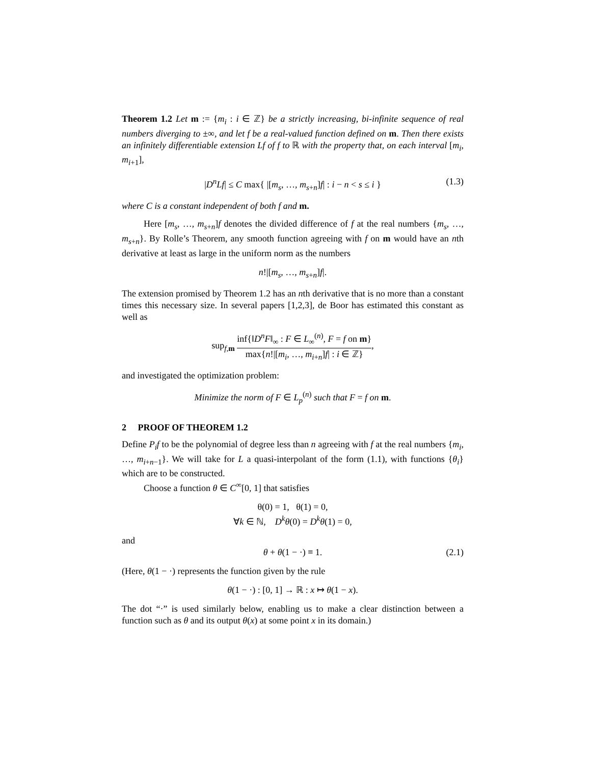Theorem 1.2 Let m := {m<sub>i</sub> : i ∈ ℤ} be a strictly increasing, bi-infinite sequence of real numbers diverging to ±∞, and let f be a real-valued function defined on m. Then there exists an infinitely differentiable extension Lf of f to ℝ with the property that, on each interval [m<sub>i</sub>, m<sub>i+1</sub>],
|D<sup>n</sup>Lf| ≤ C max{ |[m<sub>s</sub>, …, m<sub>s+n</sub>]f| : i − n < s ≤ i } (1.3)
where C is a constant independent of both f and m.
Here [m<sub>s</sub>, …, m<sub>s+n</sub>]f denotes the divided difference of f at the real numbers {m<sub>s</sub>, …, m<sub>s+n</sub>}. By Rolle’s Theorem, any smooth function agreeing with f on m would have an nth derivative at least as large in the uniform norm as the numbers
n!|[m<sub>s</sub>, …, m<sub>s+n</sub>]f|.
The extension promised by Theorem 1.2 has an nth derivative that is no more than a constant times this necessary size. In several papers [1,2,3], de Boor has estimated this constant as well as
sup<sub>f,m</sub> inf{‖D<sup>n</sup>F‖<sub>∞</sub> : F ∈ L<sub>∞</sub><sup>(n)</sup>, F = f on m} max{n!|[m<sub>i</sub>, …, m<sub>i+n</sub>]f| : i ∈ ℤ},
and investigated the optimization problem:
Minimize the norm of F ∈ L<sub>p</sub><sup>(n)</sup> such that F = f on m.
2 PROOF OF THEOREM 1.2
Define P<sub>i</sub>f to be the polynomial of degree less than n agreeing with f at the real numbers {m<sub>i</sub>, …, m<sub>i+n−1</sub>}. We will take for L a quasi-interpolant of the form (1.1), with functions {θ<sub>i</sub>} which are to be constructed.
Choose a function θ ∈ C<sup>∞</sup>[0, 1] that satisfies
θ(0) = 1, θ(1) = 0,
∀k ∈ ℕ, D<sup>k</sup>θ(0) = D<sup>k</sup>θ(1) = 0,
and
θ + θ(1 − ·) ≡ 1. (2.1)
(Here, θ(1 − ·) represents the function given by the rule
θ(1 − ·) : [0, 1] → ℝ : x ↦ θ(1 − x).
The dot “·” is used similarly below, enabling us to make a clear distinction between a function such as θ and its output θ(x) at some point x in its domain.)